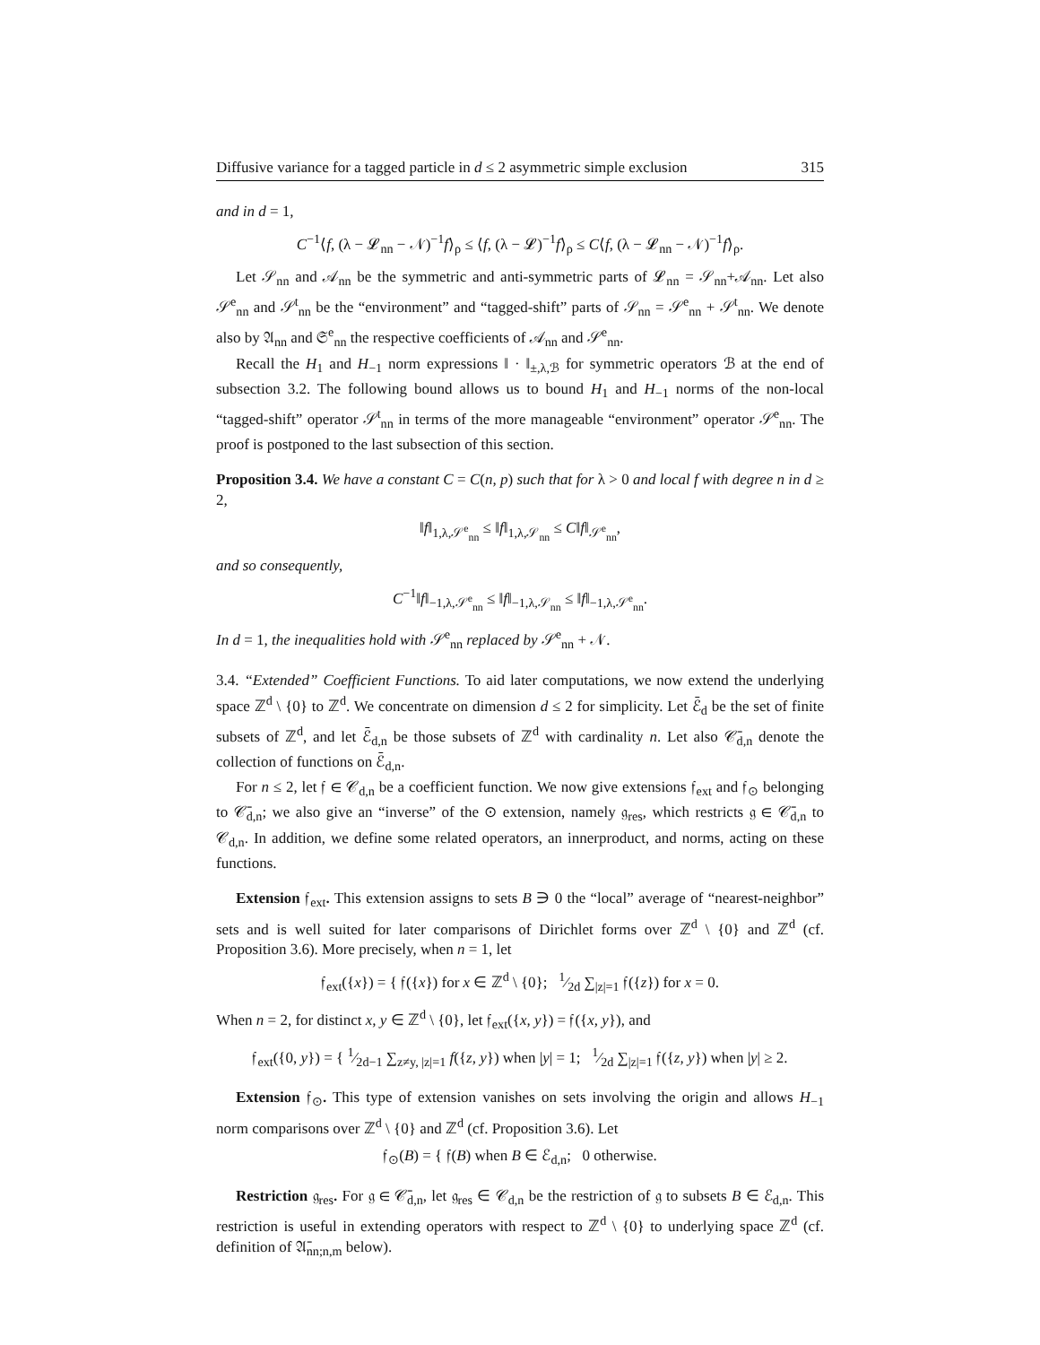Diffusive variance for a tagged particle in d ≤ 2 asymmetric simple exclusion 315
and in d = 1,
C<sup>−1</sup>⟨f, (λ − 𝓛<sub>nn</sub> − 𝒩)<sup>−1</sup>f⟩<sub>ρ</sub> ≤ ⟨f, (λ − 𝓛)<sup>−1</sup>f⟩<sub>ρ</sub> ≤ C⟨f, (λ − 𝓛<sub>nn</sub> − 𝒩)<sup>−1</sup>f⟩<sub>ρ</sub>.
Let 𝒮<sub>nn</sub> and 𝒜<sub>nn</sub> be the symmetric and anti-symmetric parts of 𝓛<sub>nn</sub> = 𝒮<sub>nn</sub>+𝒜<sub>nn</sub>. Let also 𝒮<sup>e</sup><sub>nn</sub> and 𝒮<sup>t</sup><sub>nn</sub> be the “environment” and “tagged-shift” parts of 𝒮<sub>nn</sub> = 𝒮<sup>e</sup><sub>nn</sub> + 𝒮<sup>t</sup><sub>nn</sub>. We denote also by 𝔄<sub>nn</sub> and 𝔖<sup>e</sup><sub>nn</sub> the respective coefficients of 𝒜<sub>nn</sub> and 𝒮<sup>e</sup><sub>nn</sub>.
Recall the H<sub>1</sub> and H<sub>−1</sub> norm expressions ‖ · ‖<sub>±,λ,ℬ</sub> for symmetric operators ℬ at the end of subsection 3.2. The following bound allows us to bound H<sub>1</sub> and H<sub>−1</sub> norms of the non-local “tagged-shift” operator 𝒮<sup>t</sup><sub>nn</sub> in terms of the more manageable “environment” operator 𝒮<sup>e</sup><sub>nn</sub>. The proof is postponed to the last subsection of this section.
Proposition 3.4. We have a constant C = C(n, p) such that for λ > 0 and local f with degree n in d ≥ 2,
‖f‖<sub>1,λ,𝒮<sup>e</sup><sub>nn</sub></sub> ≤ ‖f‖<sub>1,λ,𝒮<sub>nn</sub></sub> ≤ C‖f‖<sub>𝒮<sup>e</sup><sub>nn</sub></sub>,
and so consequently,
C<sup>−1</sup>‖f‖<sub>−1,λ,𝒮<sup>e</sup><sub>nn</sub></sub> ≤ ‖f‖<sub>−1,λ,𝒮<sub>nn</sub></sub> ≤ ‖f‖<sub>−1,λ,𝒮<sup>e</sup><sub>nn</sub></sub>.
In d = 1, the inequalities hold with 𝒮<sup>e</sup><sub>nn</sub> replaced by 𝒮<sup>e</sup><sub>nn</sub> + 𝒩.
3.4. “Extended” Coefficient Functions. To aid later computations, we now extend the underlying space ℤ<sup>d</sup> \ {0} to ℤ<sup>d</sup>. We concentrate on dimension d ≤ 2 for simplicity. Let ℰ̄<sub>d</sub> be the set of finite subsets of ℤ<sup>d</sup>, and let ℰ̄<sub>d,n</sub> be those subsets of ℤ<sup>d</sup> with cardinality n. Let also 𝒞̄<sub>d,n</sub> denote the collection of functions on ℰ̄<sub>d,n</sub>.
For n ≤ 2, let 𝔣 ∈ 𝒞<sub>d,n</sub> be a coefficient function. We now give extensions 𝔣<sub>ext</sub> and 𝔣<sub>⊙</sub> belonging to 𝒞̄<sub>d,n</sub>; we also give an “inverse” of the ⊙ extension, namely 𝔤<sub>res</sub>, which restricts 𝔤 ∈ 𝒞̄<sub>d,n</sub> to 𝒞<sub>d,n</sub>. In addition, we define some related operators, an innerproduct, and norms, acting on these functions.
Extension 𝔣<sub>ext</sub>. This extension assigns to sets B ∋ 0 the “local” average of “nearest-neighbor” sets and is well suited for later comparisons of Dirichlet forms over ℤ<sup>d</sup> \ {0} and ℤ<sup>d</sup> (cf. Proposition 3.6). More precisely, when n = 1, let
𝔣<sub>ext</sub>({x}) = { 𝔣({x}) for x ∈ ℤ<sup>d</sup> \ {0}; 1⁄2d ∑<sub>|z|=1</sub> 𝔣({z}) for x = 0.
When n = 2, for distinct x, y ∈ ℤ<sup>d</sup> \ {0}, let 𝔣<sub>ext</sub>({x, y}) = 𝔣({x, y}), and
𝔣<sub>ext</sub>({0, y}) = { 1⁄2d−1 ∑<sub>z≠y, |z|=1</sub> f({z, y}) when |y| = 1; 1⁄2d ∑<sub>|z|=1</sub> 𝔣({z, y}) when |y| ≥ 2.
Extension 𝔣<sub>⊙</sub>. This type of extension vanishes on sets involving the origin and allows H<sub>−1</sub> norm comparisons over ℤ<sup>d</sup> \ {0} and ℤ<sup>d</sup> (cf. Proposition 3.6). Let
𝔣<sub>⊙</sub>(B) = { 𝔣(B) when B ∈ ℰ<sub>d,n</sub>; 0 otherwise.
Restriction 𝔤<sub>res</sub>. For 𝔤 ∈ 𝒞̄<sub>d,n</sub>, let 𝔤<sub>res</sub> ∈ 𝒞<sub>d,n</sub> be the restriction of 𝔤 to subsets B ∈ ℰ<sub>d,n</sub>. This restriction is useful in extending operators with respect to ℤ<sup>d</sup> \ {0} to underlying space ℤ<sup>d</sup> (cf. definition of 𝔄̄<sub>nn;n,m</sub> below).